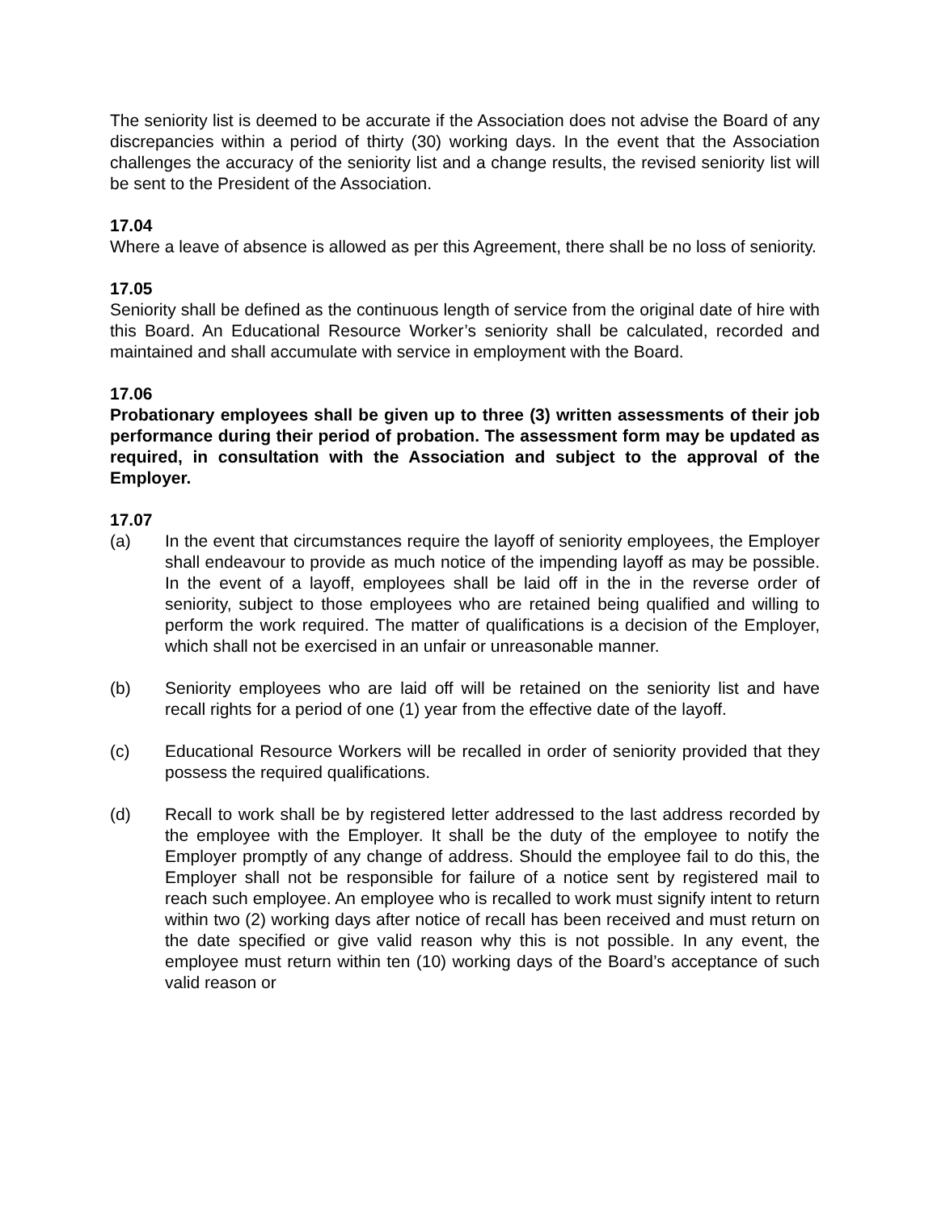The seniority list is deemed to be accurate if the Association does not advise the Board of any discrepancies within a period of thirty (30) working days. In the event that the Association challenges the accuracy of the seniority list and a change results, the revised seniority list will be sent to the President of the Association.
17.04
Where a leave of absence is allowed as per this Agreement, there shall be no loss of seniority.
17.05
Seniority shall be defined as the continuous length of service from the original date of hire with this Board. An Educational Resource Worker’s seniority shall be calculated, recorded and maintained and shall accumulate with service in employment with the Board.
17.06
Probationary employees shall be given up to three (3) written assessments of their job performance during their period of probation. The assessment form may be updated as required, in consultation with the Association and subject to the approval of the Employer.
17.07
(a) In the event that circumstances require the layoff of seniority employees, the Employer shall endeavour to provide as much notice of the impending layoff as may be possible. In the event of a layoff, employees shall be laid off in the in the reverse order of seniority, subject to those employees who are retained being qualified and willing to perform the work required. The matter of qualifications is a decision of the Employer, which shall not be exercised in an unfair or unreasonable manner.
(b) Seniority employees who are laid off will be retained on the seniority list and have recall rights for a period of one (1) year from the effective date of the layoff.
(c) Educational Resource Workers will be recalled in order of seniority provided that they possess the required qualifications.
(d) Recall to work shall be by registered letter addressed to the last address recorded by the employee with the Employer. It shall be the duty of the employee to notify the Employer promptly of any change of address. Should the employee fail to do this, the Employer shall not be responsible for failure of a notice sent by registered mail to reach such employee. An employee who is recalled to work must signify intent to return within two (2) working days after notice of recall has been received and must return on the date specified or give valid reason why this is not possible. In any event, the employee must return within ten (10) working days of the Board’s acceptance of such valid reason or